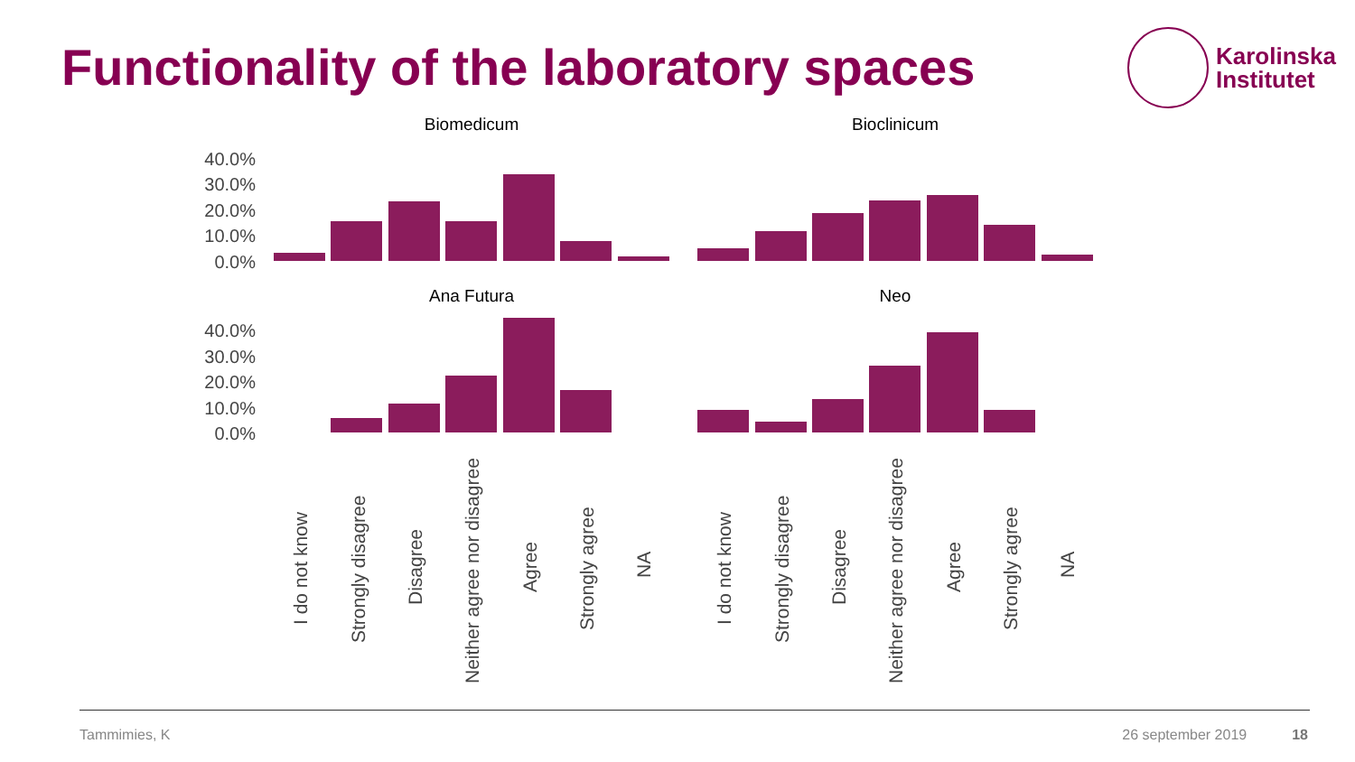Functionality of the laboratory spaces
Karolinska
Institutet
Biomedicum
Bioclinicum
Ana Futura
Neo
40.0%
30.0%
20.0%
10.0%
0.0%
40.0%
30.0%
20.0%
10.0%
0.0%
I do not know
Strongly disagree
Disagree
Neither agree nor disagree
Agree
Strongly agree
NA
I do not know
Strongly disagree
Disagree
Neither agree nor disagree
Agree
Strongly agree
NA
Tammimies, K 26 september 2019 18